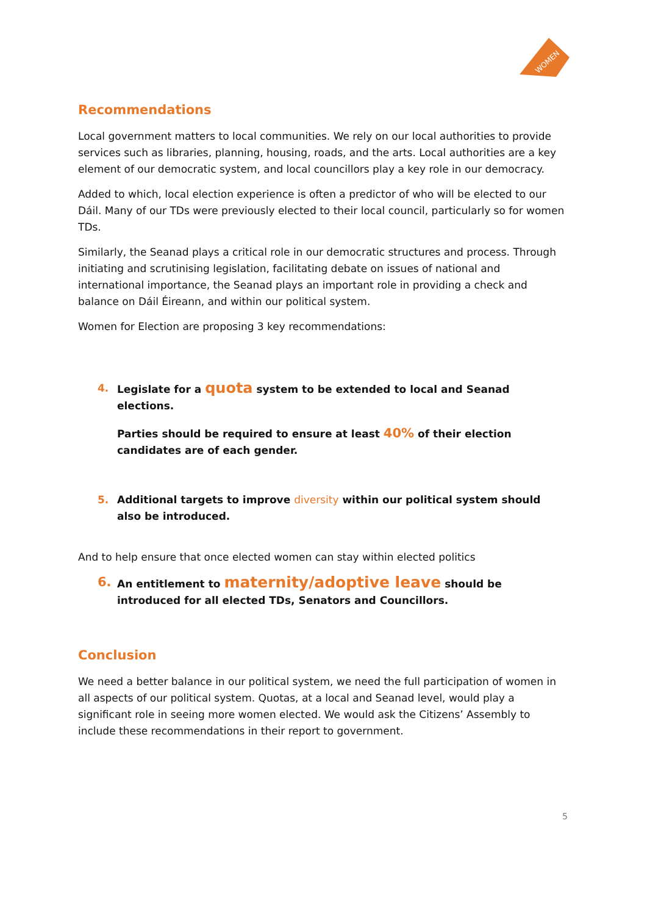WOMEN
Recommendations
Local government matters to local communities. We rely on our local authorities to provide services such as libraries, planning, housing, roads, and the arts. Local authorities are a key element of our democratic system, and local councillors play a key role in our democracy.
Added to which, local election experience is often a predictor of who will be elected to our Dáil. Many of our TDs were previously elected to their local council, particularly so for women TDs.
Similarly, the Seanad plays a critical role in our democratic structures and process. Through initiating and scrutinising legislation, facilitating debate on issues of national and international importance, the Seanad plays an important role in providing a check and balance on Dáil Éireann, and within our political system.
Women for Election are proposing 3 key recommendations:
4. Legislate for a quota system to be extended to local and Seanad elections.
Parties should be required to ensure at least 40% of their election candidates are of each gender.
5. Additional targets to improve diversity within our political system should also be introduced.
And to help ensure that once elected women can stay within elected politics
6.
An entitlement to maternity/adoptive leave should be introduced for all elected TDs, Senators and Councillors.
Conclusion
We need a better balance in our political system, we need the full participation of women in all aspects of our political system. Quotas, at a local and Seanad level, would play a significant role in seeing more women elected. We would ask the Citizens’ Assembly to include these recommendations in their report to government.
5